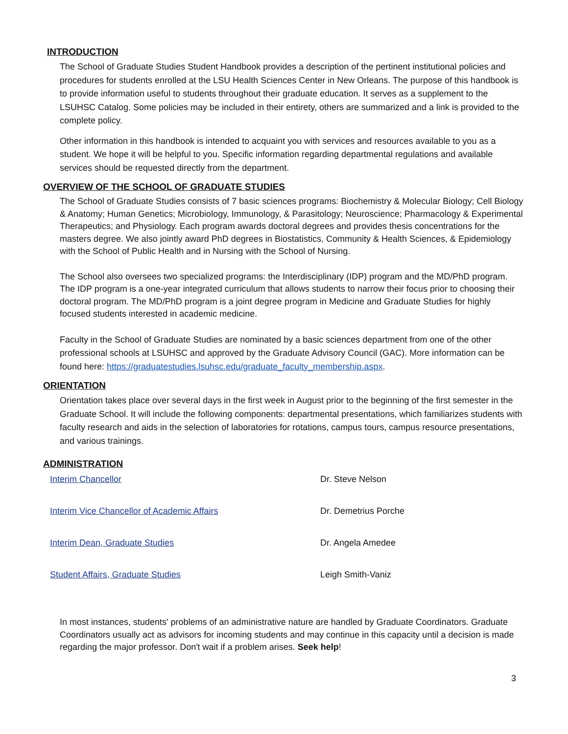INTRODUCTION
The School of Graduate Studies Student Handbook provides a description of the pertinent institutional policies and procedures for students enrolled at the LSU Health Sciences Center in New Orleans. The purpose of this handbook is to provide information useful to students throughout their graduate education. It serves as a supplement to the LSUHSC Catalog. Some policies may be included in their entirety, others are summarized and a link is provided to the complete policy.
Other information in this handbook is intended to acquaint you with services and resources available to you as a student. We hope it will be helpful to you. Specific information regarding departmental regulations and available services should be requested directly from the department.
OVERVIEW OF THE SCHOOL OF GRADUATE STUDIES
The School of Graduate Studies consists of 7 basic sciences programs: Biochemistry & Molecular Biology; Cell Biology & Anatomy; Human Genetics; Microbiology, Immunology, & Parasitology; Neuroscience; Pharmacology & Experimental Therapeutics; and Physiology. Each program awards doctoral degrees and provides thesis concentrations for the masters degree. We also jointly award PhD degrees in Biostatistics, Community & Health Sciences, & Epidemiology with the School of Public Health and in Nursing with the School of Nursing.
The School also oversees two specialized programs: the Interdisciplinary (IDP) program and the MD/PhD program. The IDP program is a one-year integrated curriculum that allows students to narrow their focus prior to choosing their doctoral program. The MD/PhD program is a joint degree program in Medicine and Graduate Studies for highly focused students interested in academic medicine.
Faculty in the School of Graduate Studies are nominated by a basic sciences department from one of the other professional schools at LSUHSC and approved by the Graduate Advisory Council (GAC). More information can be found here: https://graduatestudies.lsuhsc.edu/graduate_faculty_membership.aspx.
ORIENTATION
Orientation takes place over several days in the first week in August prior to the beginning of the first semester in the Graduate School. It will include the following components: departmental presentations, which familiarizes students with faculty research and aids in the selection of laboratories for rotations, campus tours, campus resource presentations, and various trainings.
ADMINISTRATION
| Interim Chancellor | Dr. Steve Nelson |
| Interim Vice Chancellor of Academic Affairs | Dr. Demetrius Porche |
| Interim Dean, Graduate Studies | Dr. Angela Amedee |
| Student Affairs, Graduate Studies | Leigh Smith-Vaniz |
In most instances, students' problems of an administrative nature are handled by Graduate Coordinators. Graduate Coordinators usually act as advisors for incoming students and may continue in this capacity until a decision is made regarding the major professor. Don't wait if a problem arises. Seek help!
3